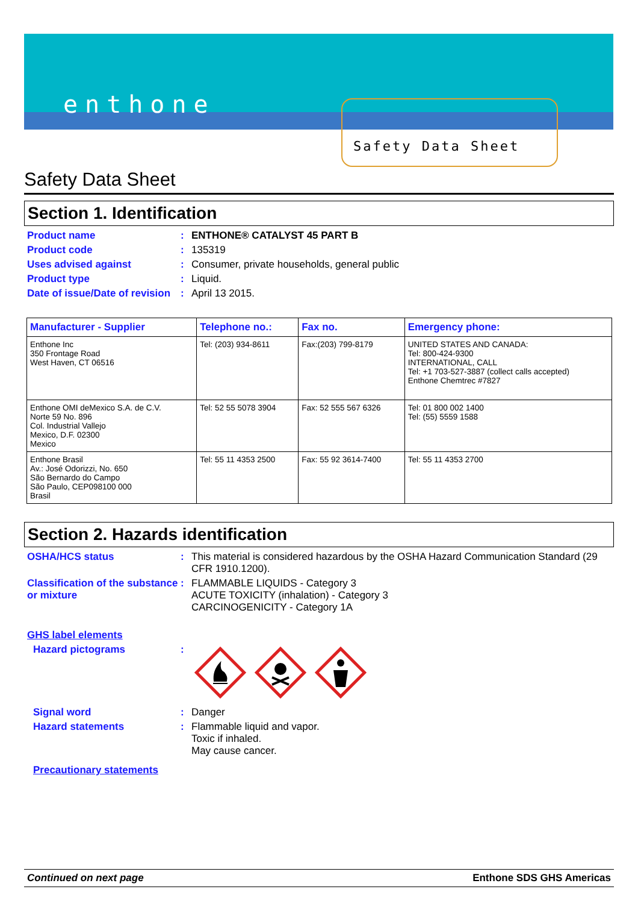enthone
Safety Data Sheet
Safety Data Sheet
Section 1. Identification
Product name : ENTHONE® CATALYST 45 PART B
Product code : 135319
Uses advised against : Consumer, private households, general public
Product type : Liquid.
Date of issue/Date of revision
: April 13 2015.
| Manufacturer - Supplier | Telephone no.: | Fax no. | Emergency phone: |
| --- | --- | --- | --- |
| Enthone Inc 350 Frontage Road West Haven, CT 06516 | Tel: (203) 934-8611 | Fax:(203) 799-8179 | UNITED STATES AND CANADA: Tel: 800-424-9300 INTERNATIONAL, CALL Tel: +1 703-527-3887 (collect calls accepted) Enthone Chemtrec #7827 |
| Enthone OMI deMexico S.A. de C.V. Norte 59 No. 896 Col. Industrial Vallejo Mexico, D.F. 02300 Mexico | Tel: 52 55 5078 3904 | Fax: 52 555 567 6326 | Tel: 01 800 002 1400 Tel: (55) 5559 1588 |
| Enthone Brasil Av.: José Odorizzi, No. 650 São Bernardo do Campo São Paulo, CEP098100 000 Brasil | Tel: 55 11 4353 2500 | Fax: 55 92 3614-7400 | Tel: 55 11 4353 2700 |
Section 2. Hazards identification
OSHA/HCS status : This material is considered hazardous by the OSHA Hazard Communication Standard (29 CFR 1910.1200).
Classification of the substance or mixture
: FLAMMABLE LIQUIDS - Category 3
ACUTE TOXICITY (inhalation) - Category 3
CARCINOGENICITY - Category 1A
GHS label elements
Hazard pictograms :
Signal word : Danger
Hazard statements : Flammable liquid and vapor.
Toxic if inhaled.
May cause cancer.
Precautionary statements
Continued on next page Enthone SDS GHS Americas